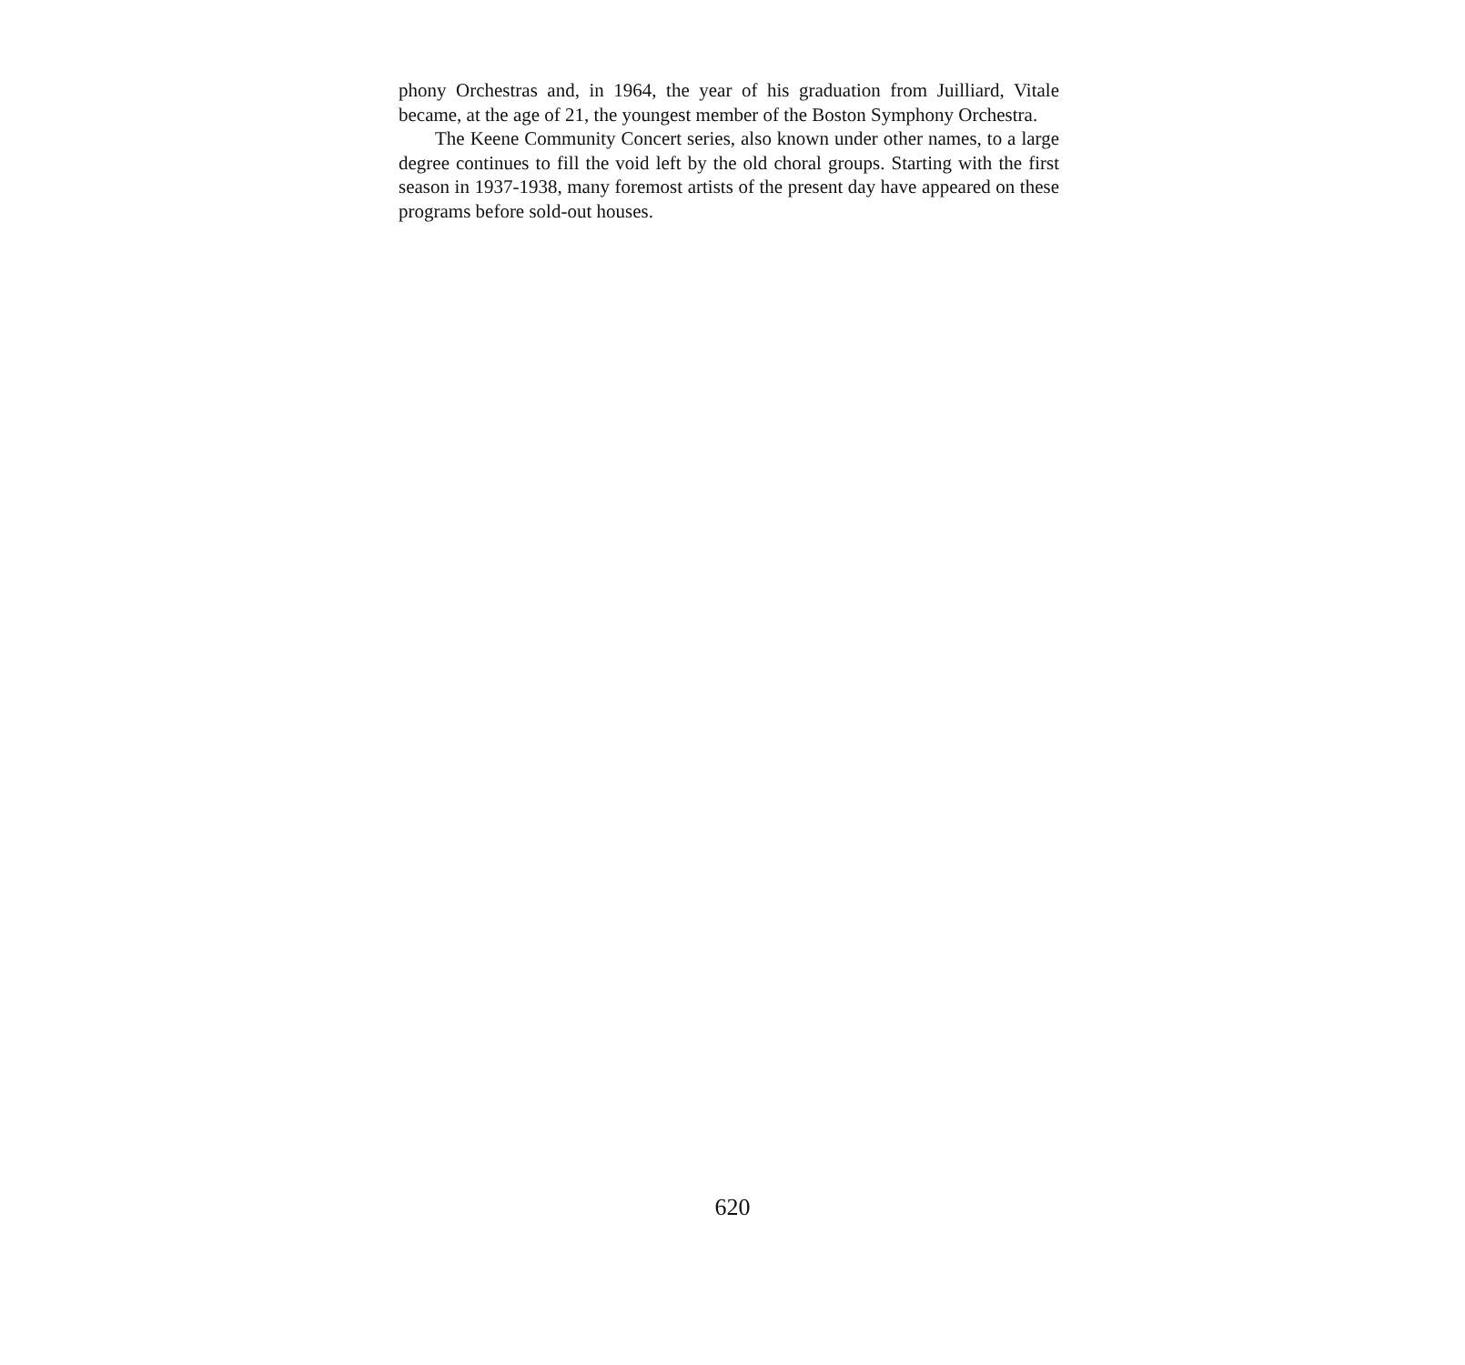phony Orchestras and, in 1964, the year of his graduation from Juilliard, Vitale became, at the age of 21, the youngest member of the Boston Symphony Orchestra.
The Keene Community Concert series, also known under other names, to a large degree continues to fill the void left by the old choral groups. Starting with the first season in 1937-1938, many foremost artists of the present day have appeared on these programs before sold-out houses.
620